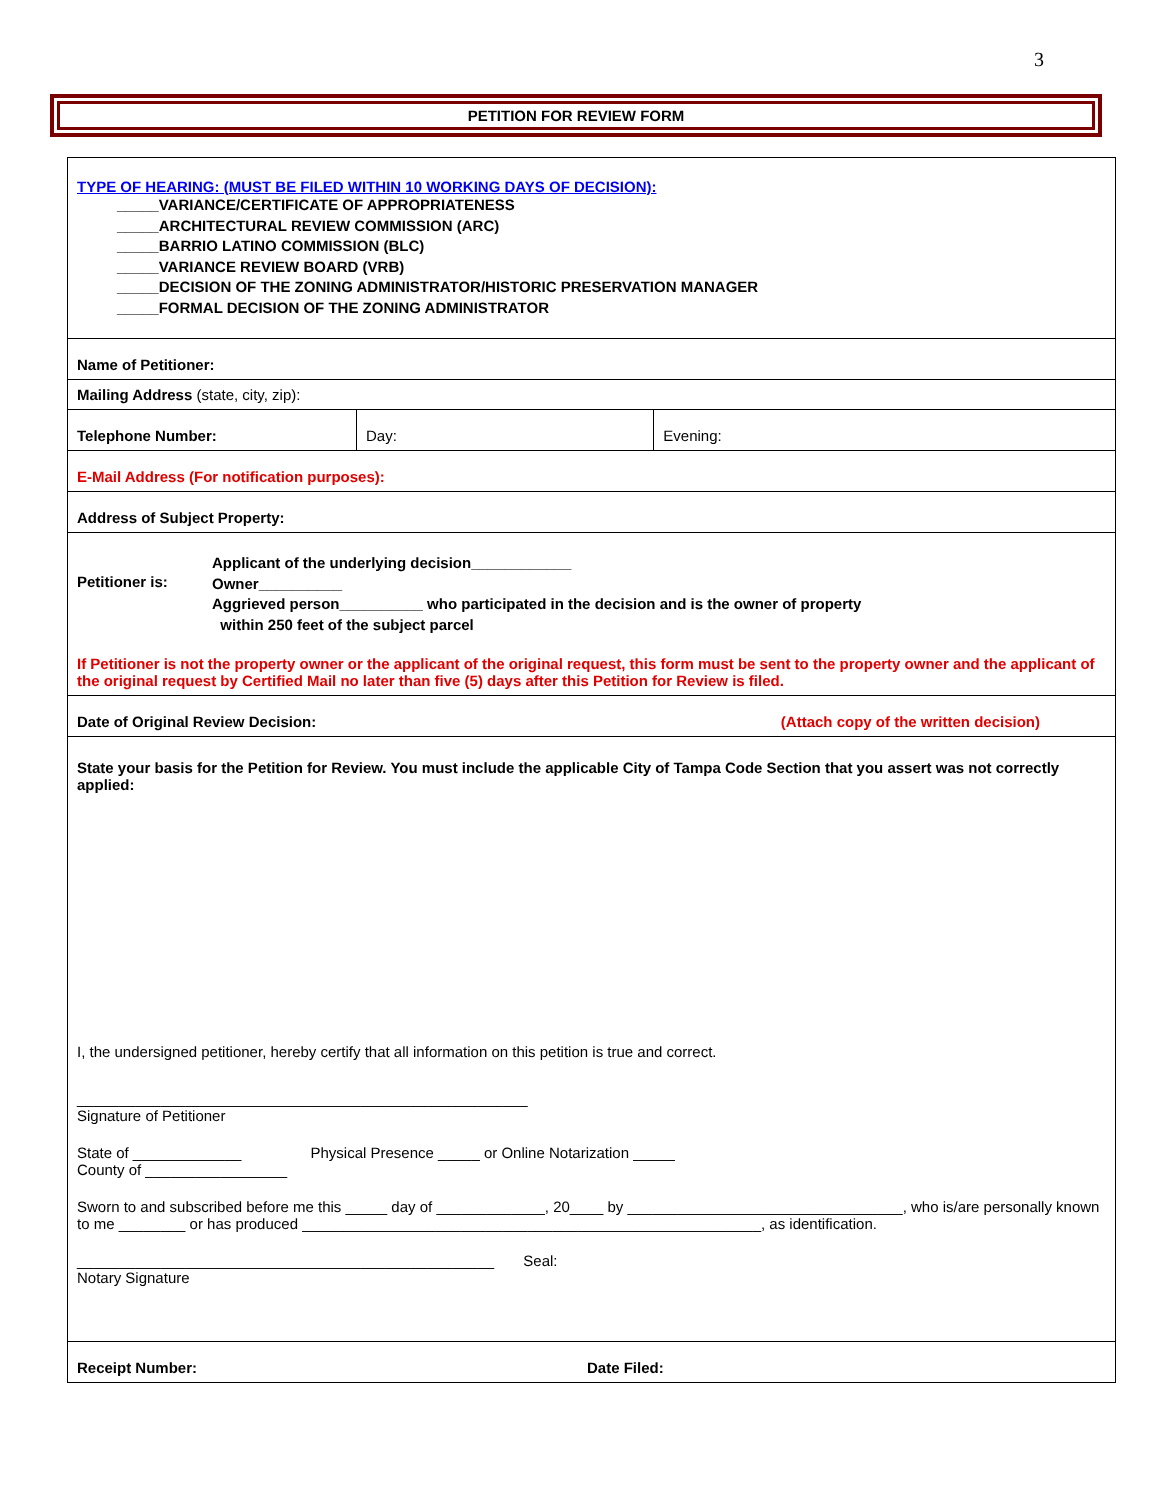3
PETITION FOR REVIEW FORM
| TYPE OF HEARING: (MUST BE FILED WITHIN 10 WORKING DAYS OF DECISION): _____VARIANCE/CERTIFICATE OF APPROPRIATENESS _____ARCHITECTURAL REVIEW COMMISSION (ARC) _____BARRIO LATINO COMMISSION (BLC) _____VARIANCE REVIEW BOARD (VRB) _____DECISION OF THE ZONING ADMINISTRATOR/HISTORIC PRESERVATION MANAGER _____FORMAL DECISION OF THE ZONING ADMINISTRATOR | | |
| Name of Petitioner: | | |
| Mailing Address (state, city, zip): | | |
| Telephone Number: | Day: | Evening: |
| E-Mail Address (For notification purposes): | | |
| Address of Subject Property: | | |
| Petitioner is: Applicant of the underlying decision____________ Owner__________ Aggrieved person__________ who participated in the decision and is the owner of property within 250 feet of the subject parcel If Petitioner is not the property owner or the applicant of the original request, this form must be sent to the property owner and the applicant of the original request by Certified Mail no later than five (5) days after this Petition for Review is filed. | | |
| Date of Original Review Decision: (Attach copy of the written decision) | | |
| State your basis for the Petition for Review. You must include the applicable City of Tampa Code Section that you assert was not correctly applied: I, the undersigned petitioner, hereby certify that all information on this petition is true and correct. ______________________________________________________ Signature of Petitioner State of _____________ Physical Presence _____ or Online Notarization _____ County of _________________ Sworn to and subscribed before me this _____ day of _____________, 20____ by _________________________________, who is/are personally known to me ________ or has produced _______________________________________________________, as identification. __________________________________________________ Seal: Notary Signature | | |
| Receipt Number: Date Filed: | | |